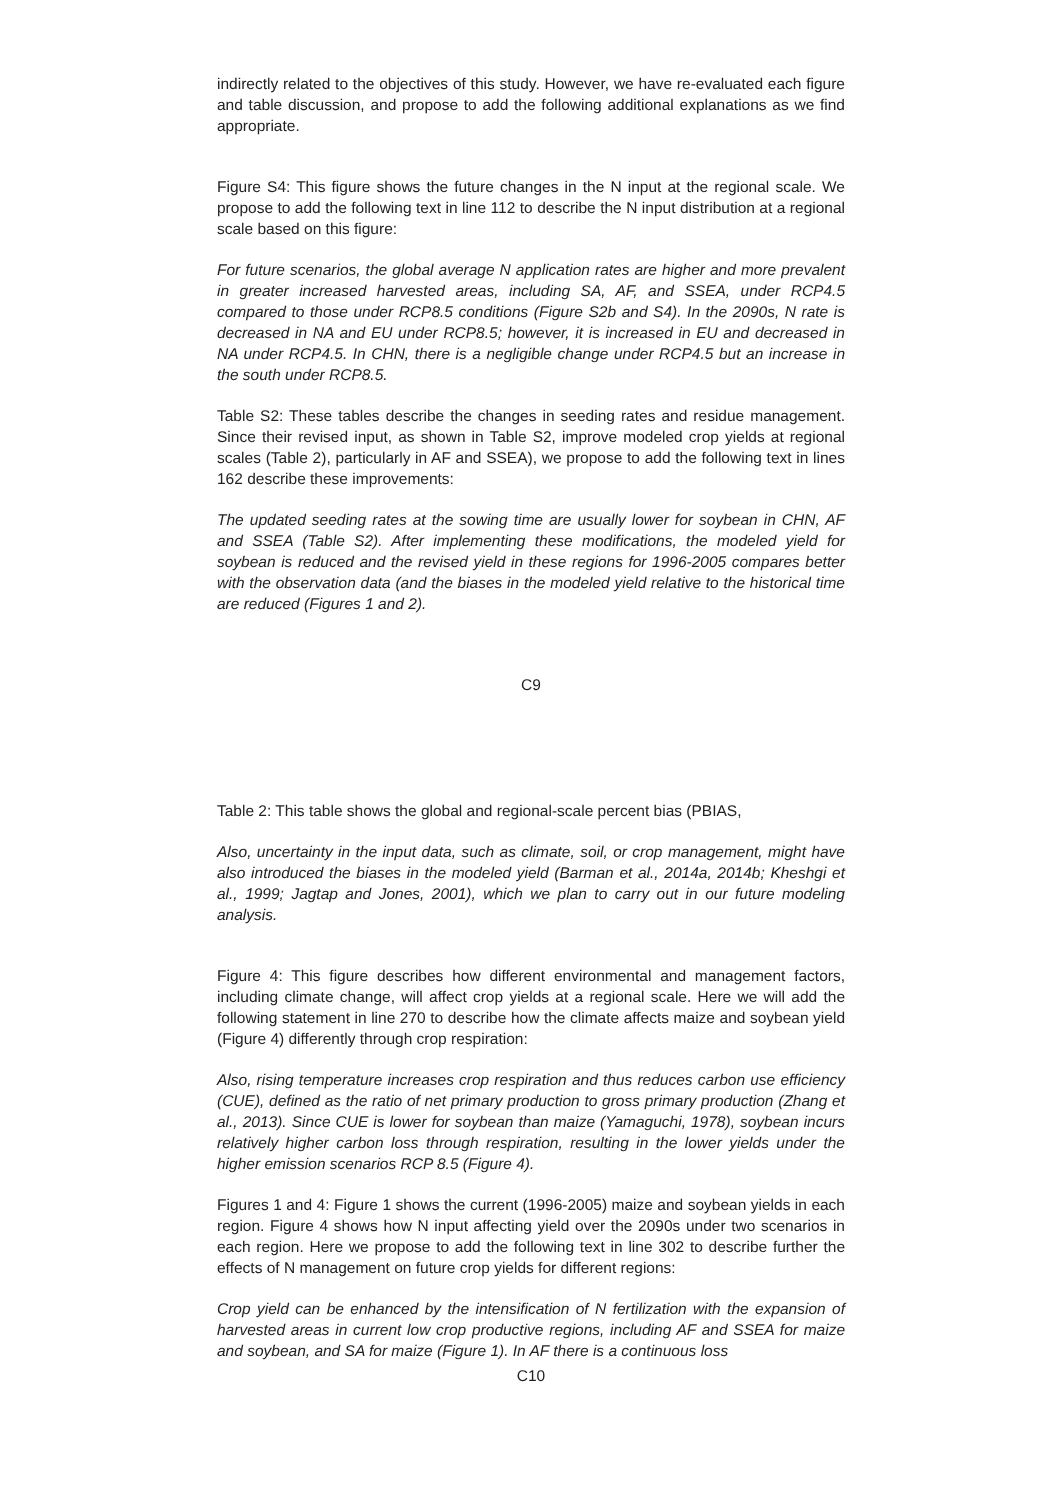indirectly related to the objectives of this study. However, we have re-evaluated each figure and table discussion, and propose to add the following additional explanations as we find appropriate.
Figure S4: This figure shows the future changes in the N input at the regional scale. We propose to add the following text in line 112 to describe the N input distribution at a regional scale based on this figure:
For future scenarios, the global average N application rates are higher and more prevalent in greater increased harvested areas, including SA, AF, and SSEA, under RCP4.5 compared to those under RCP8.5 conditions (Figure S2b and S4). In the 2090s, N rate is decreased in NA and EU under RCP8.5; however, it is increased in EU and decreased in NA under RCP4.5. In CHN, there is a negligible change under RCP4.5 but an increase in the south under RCP8.5.
Table S2: These tables describe the changes in seeding rates and residue management. Since their revised input, as shown in Table S2, improve modeled crop yields at regional scales (Table 2), particularly in AF and SSEA), we propose to add the following text in lines 162 describe these improvements:
The updated seeding rates at the sowing time are usually lower for soybean in CHN, AF and SSEA (Table S2). After implementing these modifications, the modeled yield for soybean is reduced and the revised yield in these regions for 1996-2005 compares better with the observation data (and the biases in the modeled yield relative to the historical time are reduced (Figures 1 and 2).
C9
Table 2: This table shows the global and regional-scale percent bias (PBIAS,
Also, uncertainty in the input data, such as climate, soil, or crop management, might have also introduced the biases in the modeled yield (Barman et al., 2014a, 2014b; Kheshgi et al., 1999; Jagtap and Jones, 2001), which we plan to carry out in our future modeling analysis.
Figure 4: This figure describes how different environmental and management factors, including climate change, will affect crop yields at a regional scale. Here we will add the following statement in line 270 to describe how the climate affects maize and soybean yield (Figure 4) differently through crop respiration:
Also, rising temperature increases crop respiration and thus reduces carbon use efficiency (CUE), defined as the ratio of net primary production to gross primary production (Zhang et al., 2013). Since CUE is lower for soybean than maize (Yamaguchi, 1978), soybean incurs relatively higher carbon loss through respiration, resulting in the lower yields under the higher emission scenarios RCP 8.5 (Figure 4).
Figures 1 and 4: Figure 1 shows the current (1996-2005) maize and soybean yields in each region. Figure 4 shows how N input affecting yield over the 2090s under two scenarios in each region. Here we propose to add the following text in line 302 to describe further the effects of N management on future crop yields for different regions:
Crop yield can be enhanced by the intensification of N fertilization with the expansion of harvested areas in current low crop productive regions, including AF and SSEA for maize and soybean, and SA for maize (Figure 1). In AF there is a continuous loss
C10